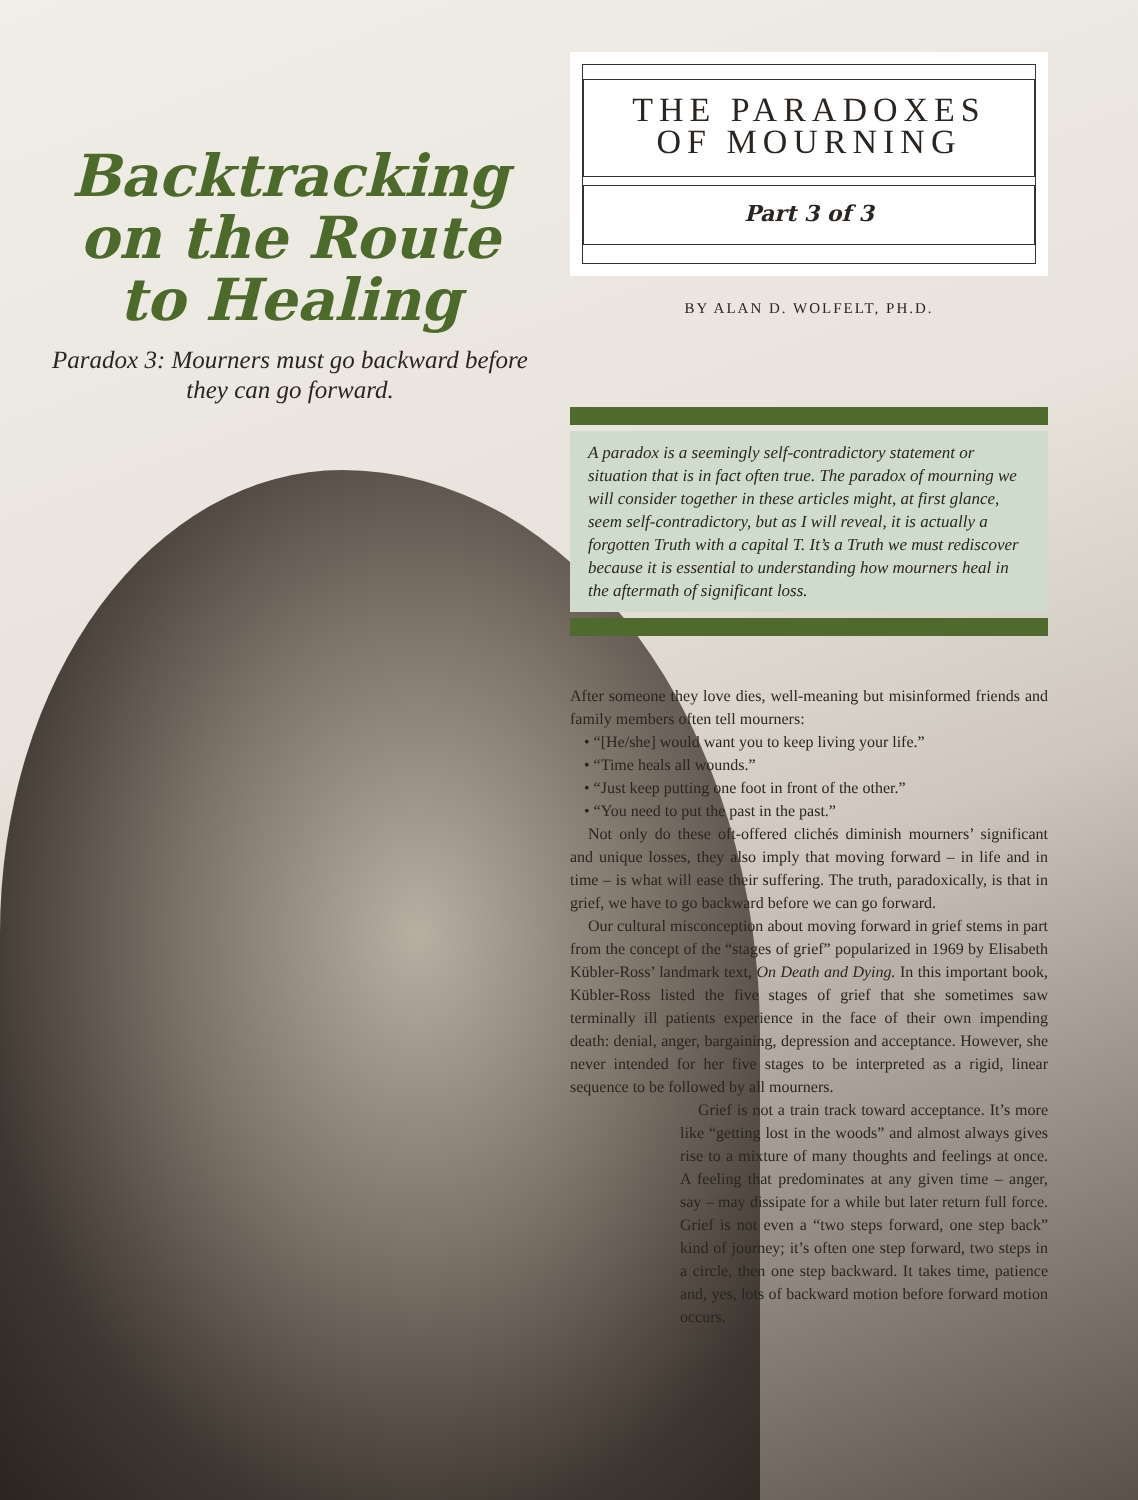Backtracking on the Route to Healing
Paradox 3: Mourners must go backward before they can go forward.
THE PARADOXES
OF MOURNING
Part 3 of 3
BY ALAN D. WOLFELT, PH.D.
A paradox is a seemingly self-contradictory statement or situation that is in fact often true. The paradox of mourning we will consider together in these articles might, at first glance, seem self-contradictory, but as I will reveal, it is actually a forgotten Truth with a capital T. It’s a Truth we must rediscover because it is essential to understanding how mourners heal in the aftermath of significant loss.
After someone they love dies, well-meaning but misinformed friends and family members often tell mourners:
• “[He/she] would want you to keep living your life.”
• “Time heals all wounds.”
• “Just keep putting one foot in front of the other.”
• “You need to put the past in the past.”
Not only do these oft-offered clichés diminish mourners’ significant and unique losses, they also imply that moving forward – in life and in time – is what will ease their suffering. The truth, paradoxically, is that in grief, we have to go backward before we can go forward.
Our cultural misconception about moving forward in grief stems in part from the concept of the “stages of grief” popularized in 1969 by Elisabeth Kübler-Ross’ landmark text, On Death and Dying. In this important book, Kübler-Ross listed the five stages of grief that she sometimes saw terminally ill patients experience in the face of their own impending death: denial, anger, bargaining, depression and acceptance. However, she never intended for her five stages to be interpreted as a rigid, linear sequence to be followed by all mourners.
Grief is not a train track toward acceptance. It’s more like “getting lost in the woods” and almost always gives rise to a mixture of many thoughts and feelings at once. A feeling that predominates at any given time – anger, say – may dissipate for a while but later return full force. Grief is not even a “two steps forward, one step back” kind of journey; it’s often one step forward, two steps in a circle, then one step backward. It takes time, patience and, yes, lots of backward motion before forward motion occurs.